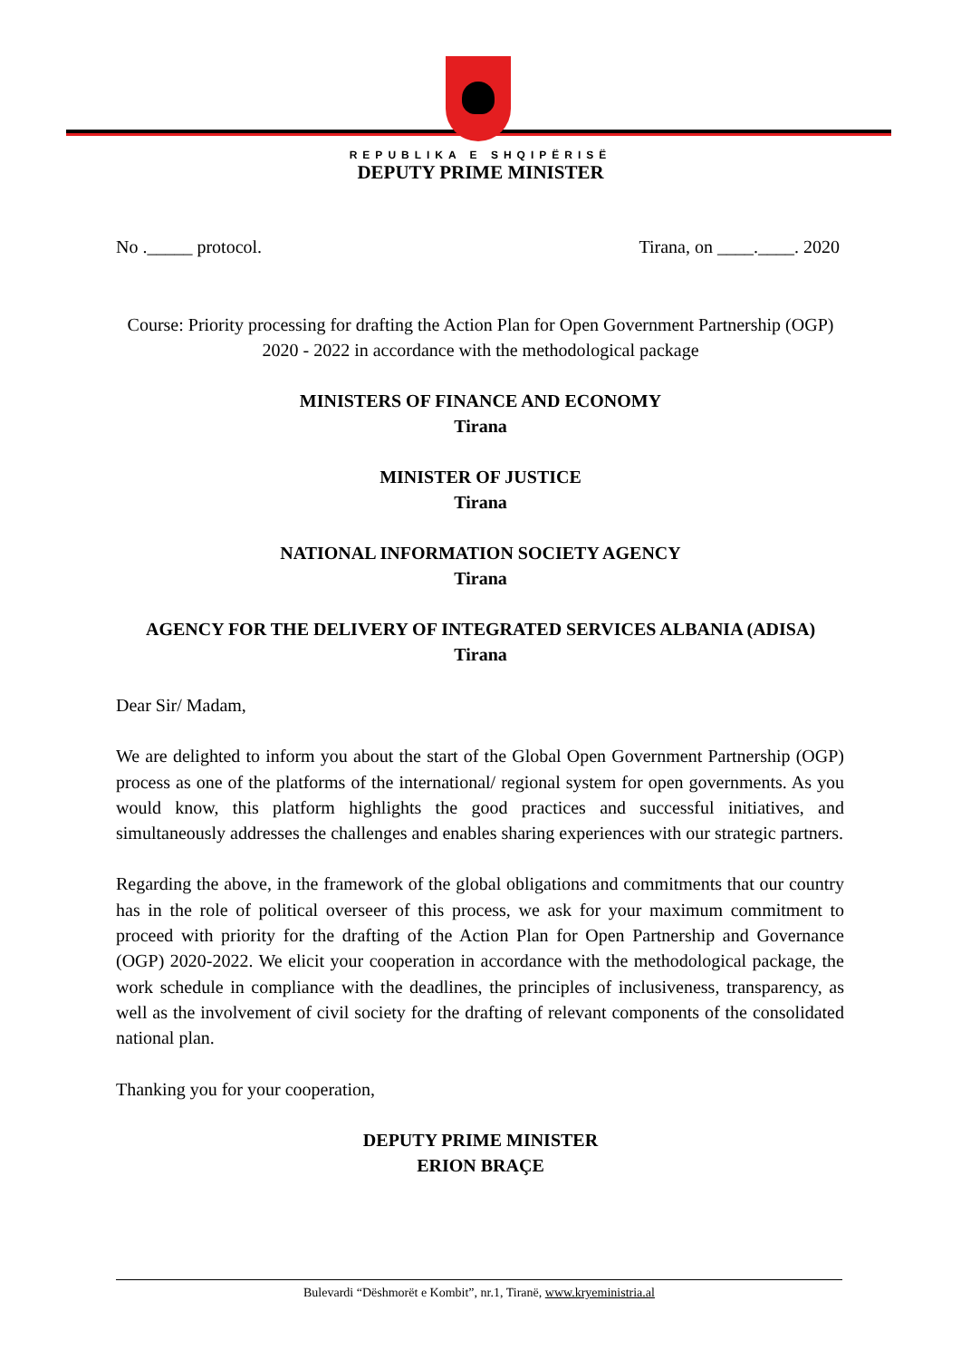REPUBLIKA E SHQIPËRISË
DEPUTY PRIME MINISTER
No ._____ protocol. Tirana, on ____.____. 2020
Course: Priority processing for drafting the Action Plan for Open Government Partnership (OGP)
2020 - 2022 in accordance with the methodological package
MINISTERS OF FINANCE AND ECONOMY
Tirana
MINISTER OF JUSTICE
Tirana
NATIONAL INFORMATION SOCIETY AGENCY
Tirana
AGENCY FOR THE DELIVERY OF INTEGRATED SERVICES ALBANIA (ADISA)
Tirana
Dear Sir/ Madam,
We are delighted to inform you about the start of the Global Open Government Partnership (OGP) process as one of the platforms of the international/ regional system for open governments. As you would know, this platform highlights the good practices and successful initiatives, and simultaneously addresses the challenges and enables sharing experiences with our strategic partners.
Regarding the above, in the framework of the global obligations and commitments that our country has in the role of political overseer of this process, we ask for your maximum commitment to proceed with priority for the drafting of the Action Plan for Open Partnership and Governance (OGP) 2020-2022. We elicit your cooperation in accordance with the methodological package, the work schedule in compliance with the deadlines, the principles of inclusiveness, transparency, as well as the involvement of civil society for the drafting of relevant components of the consolidated national plan.
Thanking you for your cooperation,
DEPUTY PRIME MINISTER
ERION BRAÇE
Bulevardi “Dëshmorët e Kombit”, nr.1, Tiranë, www.kryeministria.al